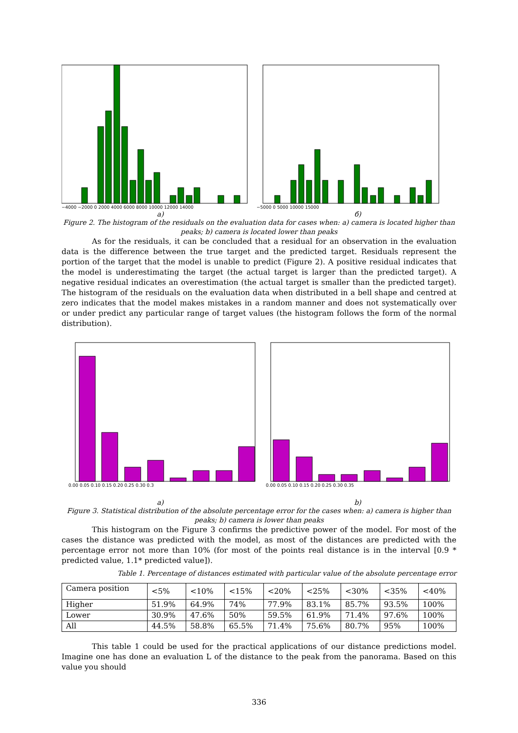−4000 −2000 0 2000 4000 6000 8000 10000 12000 14000
−5000 0 5000 10000 15000
a) б)
Figure 2. The histogram of the residuals on the evaluation data for cases when: a) camera is located higher than peaks; b) camera is located lower than peaks
As for the residuals, it can be concluded that a residual for an observation in the evaluation data is the difference between the true target and the predicted target. Residuals represent the portion of the target that the model is unable to predict (Figure 2). A positive residual indicates that the model is underestimating the target (the actual target is larger than the predicted target). A negative residual indicates an overestimation (the actual target is smaller than the predicted target). The histogram of the residuals on the evaluation data when distributed in a bell shape and centred at zero indicates that the model makes mistakes in a random manner and does not systematically over or under predict any particular range of target values (the histogram follows the form of the normal distribution).
0.00 0.05 0.10 0.15 0.20 0.25 0.30 0.3
0.00 0.05 0.10 0.15 0.20 0.25 0.30 0.35
a) b)
Figure 3. Statistical distribution of the absolute percentage error for the cases when: a) camera is higher than peaks; b) camera is lower than peaks
This histogram on the Figure 3 confirms the predictive power of the model. For most of the cases the distance was predicted with the model, as most of the distances are predicted with the percentage error not more than 10% (for most of the points real distance is in the interval [0.9 * predicted value, 1.1* predicted value]).
Table 1. Percentage of distances estimated with particular value of the absolute percentage error
| Camera position | <5% | <10% | <15% | <20% | <25% | <30% | <35% | <40% |
| Higher | 51.9% | 64.9% | 74% | 77.9% | 83.1% | 85.7% | 93.5% | 100% |
| Lower | 30.9% | 47.6% | 50% | 59.5% | 61.9% | 71.4% | 97.6% | 100% |
| All | 44.5% | 58.8% | 65.5% | 71.4% | 75.6% | 80.7% | 95% | 100% |
This table 1 could be used for the practical applications of our distance predictions model. Imagine one has done an evaluation L of the distance to the peak from the panorama. Based on this value you should
336